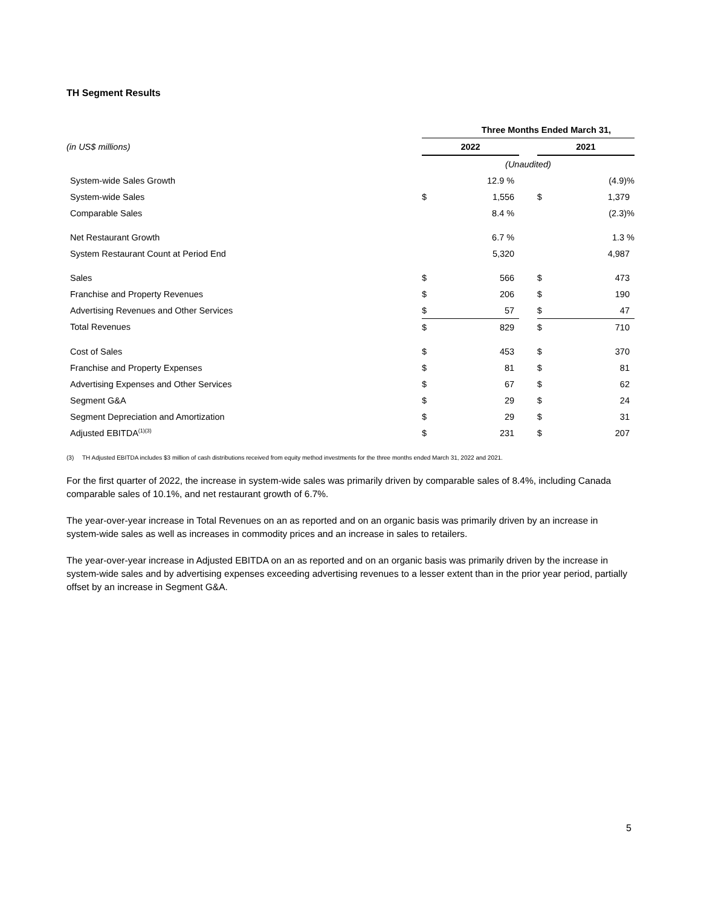TH Segment Results
| | Three Months Ended March 31, | | | | |
| (in US$ millions) | 2022 | | | 2021 | |
| | (Unaudited) | | | | |
| System-wide Sales Growth | | 12.9 % | | | (4.9)% |
| System-wide Sales | $ | 1,556 | | $ | 1,379 |
| Comparable Sales | | 8.4 % | | | (2.3)% |
| Net Restaurant Growth | | 6.7 % | | | 1.3 % |
| System Restaurant Count at Period End | | 5,320 | | | 4,987 |
| Sales | $ | 566 | | $ | 473 |
| Franchise and Property Revenues | $ | 206 | | $ | 190 |
| Advertising Revenues and Other Services | $ | 57 | | $ | 47 |
| Total Revenues | $ | 829 | | $ | 710 |
| Cost of Sales | $ | 453 | | $ | 370 |
| Franchise and Property Expenses | $ | 81 | | $ | 81 |
| Advertising Expenses and Other Services | $ | 67 | | $ | 62 |
| Segment G&A | $ | 29 | | $ | 24 |
| Segment Depreciation and Amortization | $ | 29 | | $ | 31 |
| Adjusted EBITDA<sup>(1)(3)</sup> | $ | 231 | | $ | 207 |
(3) TH Adjusted EBITDA includes $3 million of cash distributions received from equity method investments for the three months ended March 31, 2022 and 2021.
For the first quarter of 2022, the increase in system-wide sales was primarily driven by comparable sales of 8.4%, including Canada comparable sales of 10.1%, and net restaurant growth of 6.7%.
The year-over-year increase in Total Revenues on an as reported and on an organic basis was primarily driven by an increase in system-wide sales as well as increases in commodity prices and an increase in sales to retailers.
The year-over-year increase in Adjusted EBITDA on an as reported and on an organic basis was primarily driven by the increase in system-wide sales and by advertising expenses exceeding advertising revenues to a lesser extent than in the prior year period, partially offset by an increase in Segment G&A.
5